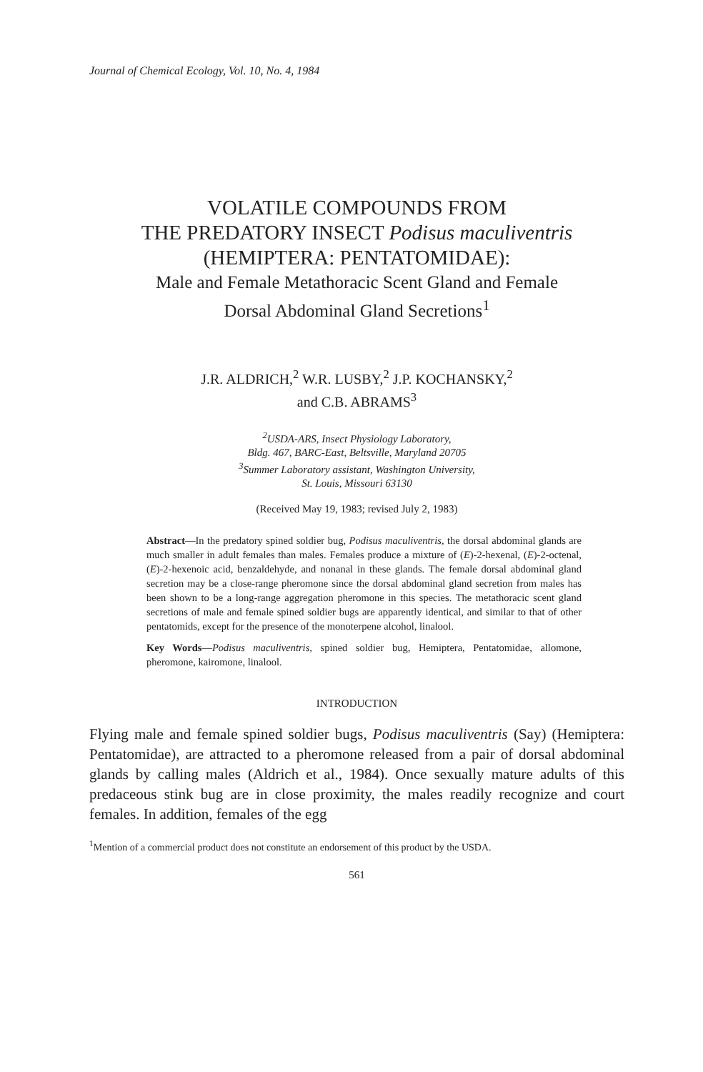Journal of Chemical Ecology, Vol. 10, No. 4, 1984
VOLATILE COMPOUNDS FROM
THE PREDATORY INSECT Podisus maculiventris
(HEMIPTERA: PENTATOMIDAE):
Male and Female Metathoracic Scent Gland and Female
Dorsal Abdominal Gland Secretions<sup>1</sup>
J.R. ALDRICH,<sup>2</sup> W.R. LUSBY,<sup>2</sup> J.P. KOCHANSKY,<sup>2</sup>
and C.B. ABRAMS<sup>3</sup>
<sup>2</sup> USDA-ARS, Insect Physiology Laboratory,
Bldg. 467, BARC-East, Beltsville, Maryland 20705
<sup>3</sup> Summer Laboratory assistant, Washington University,
St. Louis, Missouri 63130
(Received May 19, 1983; revised July 2, 1983)
Abstract—In the predatory spined soldier bug, Podisus maculiventris, the dorsal abdominal glands are much smaller in adult females than males. Females produce a mixture of (E)-2-hexenal, (E)-2-octenal, (E)-2-hexenoic acid, benzaldehyde, and nonanal in these glands. The female dorsal abdominal gland secretion may be a close-range pheromone since the dorsal abdominal gland secretion from males has been shown to be a long-range aggregation pheromone in this species. The metathoracic scent gland secretions of male and female spined soldier bugs are apparently identical, and similar to that of other pentatomids, except for the presence of the monoterpene alcohol, linalool.
Key Words—Podisus maculiventris, spined soldier bug, Hemiptera, Pentatomidae, allomone, pheromone, kairomone, linalool.
INTRODUCTION
Flying male and female spined soldier bugs, Podisus maculiventris (Say) (Hemiptera: Pentatomidae), are attracted to a pheromone released from a pair of dorsal abdominal glands by calling males (Aldrich et al., 1984). Once sexually mature adults of this predaceous stink bug are in close proximity, the males readily recognize and court females. In addition, females of the egg
<sup>1</sup> Mention of a commercial product does not constitute an endorsement of this product by the USDA.
561